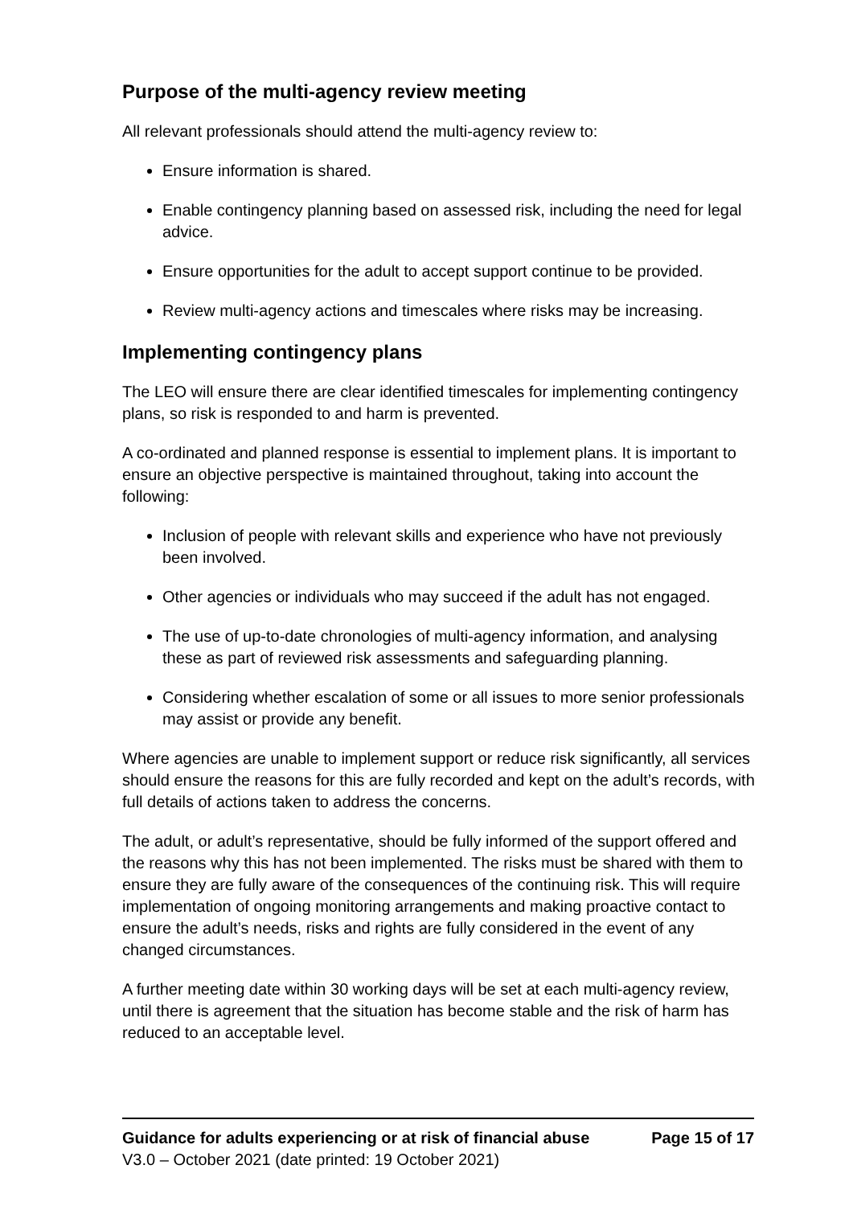Purpose of the multi-agency review meeting
All relevant professionals should attend the multi-agency review to:
Ensure information is shared.
Enable contingency planning based on assessed risk, including the need for legal advice.
Ensure opportunities for the adult to accept support continue to be provided.
Review multi-agency actions and timescales where risks may be increasing.
Implementing contingency plans
The LEO will ensure there are clear identified timescales for implementing contingency plans, so risk is responded to and harm is prevented.
A co-ordinated and planned response is essential to implement plans. It is important to ensure an objective perspective is maintained throughout, taking into account the following:
Inclusion of people with relevant skills and experience who have not previously been involved.
Other agencies or individuals who may succeed if the adult has not engaged.
The use of up-to-date chronologies of multi-agency information, and analysing these as part of reviewed risk assessments and safeguarding planning.
Considering whether escalation of some or all issues to more senior professionals may assist or provide any benefit.
Where agencies are unable to implement support or reduce risk significantly, all services should ensure the reasons for this are fully recorded and kept on the adult’s records, with full details of actions taken to address the concerns.
The adult, or adult’s representative, should be fully informed of the support offered and the reasons why this has not been implemented. The risks must be shared with them to ensure they are fully aware of the consequences of the continuing risk. This will require implementation of ongoing monitoring arrangements and making proactive contact to ensure the adult’s needs, risks and rights are fully considered in the event of any changed circumstances.
A further meeting date within 30 working days will be set at each multi-agency review, until there is agreement that the situation has become stable and the risk of harm has reduced to an acceptable level.
Guidance for adults experiencing or at risk of financial abuse Page 15 of 17
V3.0 – October 2021 (date printed: 19 October 2021)